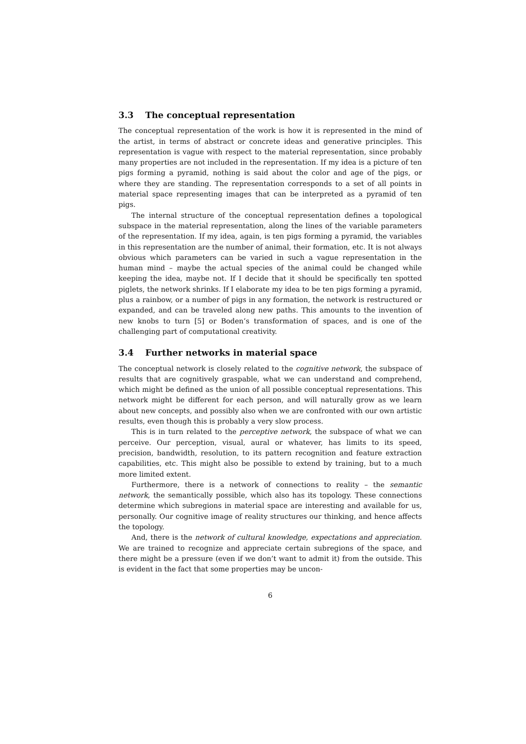3.3 The conceptual representation
The conceptual representation of the work is how it is represented in the mind of the artist, in terms of abstract or concrete ideas and generative principles. This representation is vague with respect to the material representation, since probably many properties are not included in the representation. If my idea is a picture of ten pigs forming a pyramid, nothing is said about the color and age of the pigs, or where they are standing. The representation corresponds to a set of all points in material space representing images that can be interpreted as a pyramid of ten pigs.
The internal structure of the conceptual representation defines a topological subspace in the material representation, along the lines of the variable parameters of the representation. If my idea, again, is ten pigs forming a pyramid, the variables in this representation are the number of animal, their formation, etc. It is not always obvious which parameters can be varied in such a vague representation in the human mind – maybe the actual species of the animal could be changed while keeping the idea, maybe not. If I decide that it should be specifically ten spotted piglets, the network shrinks. If I elaborate my idea to be ten pigs forming a pyramid, plus a rainbow, or a number of pigs in any formation, the network is restructured or expanded, and can be traveled along new paths. This amounts to the invention of new knobs to turn [5] or Boden’s transformation of spaces, and is one of the challenging part of computational creativity.
3.4 Further networks in material space
The conceptual network is closely related to the cognitive network, the subspace of results that are cognitively graspable, what we can understand and comprehend, which might be defined as the union of all possible conceptual representations. This network might be different for each person, and will naturally grow as we learn about new concepts, and possibly also when we are confronted with our own artistic results, even though this is probably a very slow process.
This is in turn related to the perceptive network, the subspace of what we can perceive. Our perception, visual, aural or whatever, has limits to its speed, precision, bandwidth, resolution, to its pattern recognition and feature extraction capabilities, etc. This might also be possible to extend by training, but to a much more limited extent.
Furthermore, there is a network of connections to reality – the semantic network, the semantically possible, which also has its topology. These connections determine which subregions in material space are interesting and available for us, personally. Our cognitive image of reality structures our thinking, and hence affects the topology.
And, there is the network of cultural knowledge, expectations and appreciation. We are trained to recognize and appreciate certain subregions of the space, and there might be a pressure (even if we don’t want to admit it) from the outside. This is evident in the fact that some properties may be uncon-
6